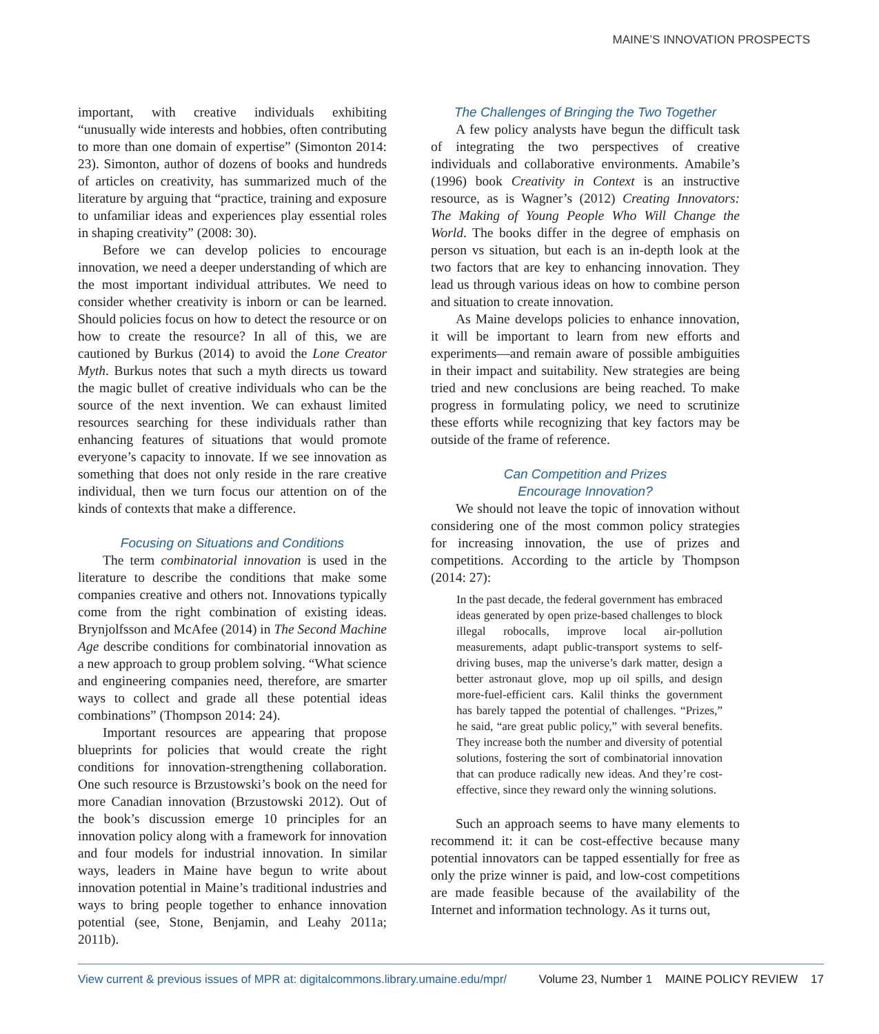MAINE’S INNOVATION PROSPECTS
important, with creative individuals exhibiting “unusually wide interests and hobbies, often contributing to more than one domain of expertise” (Simonton 2014: 23). Simonton, author of dozens of books and hundreds of articles on creativity, has summarized much of the literature by arguing that “practice, training and exposure to unfamiliar ideas and experiences play essential roles in shaping creativity” (2008: 30).
Before we can develop policies to encourage innovation, we need a deeper understanding of which are the most important individual attributes. We need to consider whether creativity is inborn or can be learned. Should policies focus on how to detect the resource or on how to create the resource? In all of this, we are cautioned by Burkus (2014) to avoid the Lone Creator Myth. Burkus notes that such a myth directs us toward the magic bullet of creative individuals who can be the source of the next invention. We can exhaust limited resources searching for these individuals rather than enhancing features of situations that would promote everyone’s capacity to innovate. If we see innovation as something that does not only reside in the rare creative individual, then we turn focus our attention on of the kinds of contexts that make a difference.
Focusing on Situations and Conditions
The term combinatorial innovation is used in the literature to describe the conditions that make some companies creative and others not. Innovations typically come from the right combination of existing ideas. Brynjolfsson and McAfee (2014) in The Second Machine Age describe conditions for combinatorial innovation as a new approach to group problem solving. “What science and engineering companies need, therefore, are smarter ways to collect and grade all these potential ideas combinations” (Thompson 2014: 24).
Important resources are appearing that propose blueprints for policies that would create the right conditions for innovation-strengthening collaboration. One such resource is Brzustowski’s book on the need for more Canadian innovation (Brzustowski 2012). Out of the book’s discussion emerge 10 principles for an innovation policy along with a framework for innovation and four models for industrial innovation. In similar ways, leaders in Maine have begun to write about innovation potential in Maine’s traditional industries and ways to bring people together to enhance innovation potential (see, Stone, Benjamin, and Leahy 2011a; 2011b).
The Challenges of Bringing the Two Together
A few policy analysts have begun the difficult task of integrating the two perspectives of creative individuals and collaborative environments. Amabile’s (1996) book Creativity in Context is an instructive resource, as is Wagner’s (2012) Creating Innovators: The Making of Young People Who Will Change the World. The books differ in the degree of emphasis on person vs situation, but each is an in-depth look at the two factors that are key to enhancing innovation. They lead us through various ideas on how to combine person and situation to create innovation.
As Maine develops policies to enhance innovation, it will be important to learn from new efforts and experiments—and remain aware of possible ambiguities in their impact and suitability. New strategies are being tried and new conclusions are being reached. To make progress in formulating policy, we need to scrutinize these efforts while recognizing that key factors may be outside of the frame of reference.
Can Competition and Prizes
Encourage Innovation?
We should not leave the topic of innovation without considering one of the most common policy strategies for increasing innovation, the use of prizes and competitions. According to the article by Thompson (2014: 27):
In the past decade, the federal government has embraced ideas generated by open prize-based challenges to block illegal robocalls, improve local air-pollution measurements, adapt public-transport systems to self-driving buses, map the universe’s dark matter, design a better astronaut glove, mop up oil spills, and design more-fuel-efficient cars. Kalil thinks the government has barely tapped the potential of challenges. “Prizes,” he said, “are great public policy,” with several benefits. They increase both the number and diversity of potential solutions, fostering the sort of combinatorial innovation that can produce radically new ideas. And they’re cost-effective, since they reward only the winning solutions.
Such an approach seems to have many elements to recommend it: it can be cost-effective because many potential innovators can be tapped essentially for free as only the prize winner is paid, and low-cost competitions are made feasible because of the availability of the Internet and information technology. As it turns out,
View current & previous issues of MPR at: digitalcommons.library.umaine.edu/mpr/ Volume 23, Number 1 MAINE POLICY REVIEW 17